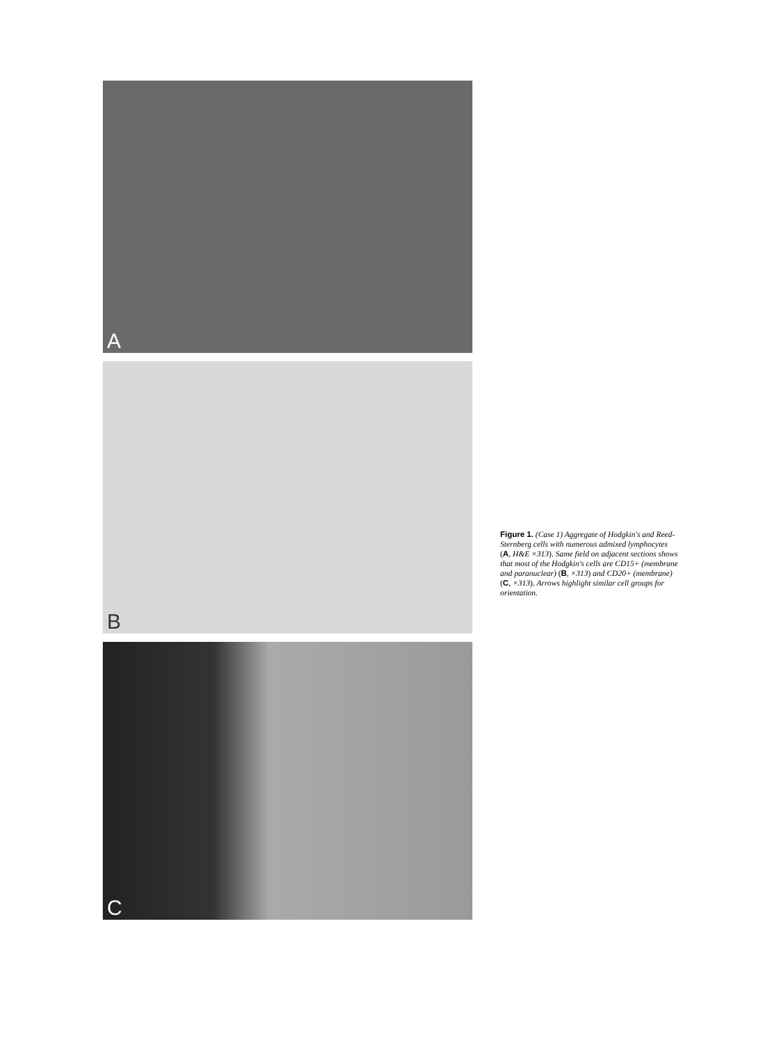A
B
C
Figure 1. (Case 1) Aggregate of Hodgkin's and Reed-Sternberg cells with numerous admixed lymphocytes (A, H&E ×313). Same field on adjacent sections shows that most of the Hodgkin's cells are CD15+ (membrane and paranuclear) (B, ×313) and CD20+ (membrane) (C, ×313). Arrows highlight similar cell groups for orientation.